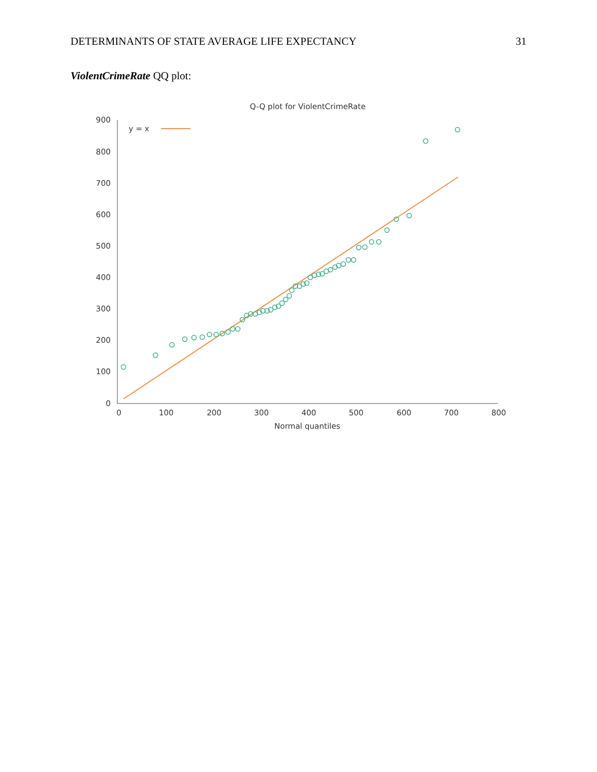DETERMINANTS OF STATE AVERAGE LIFE EXPECTANCY 31
ViolentCrimeRate QQ plot:
Q-Q plot for ViolentCrimeRate
900
800
700
600
500
400
300
200
100
0
0
100
200
300
400
500
600
700
800
Normal quantiles
y = x